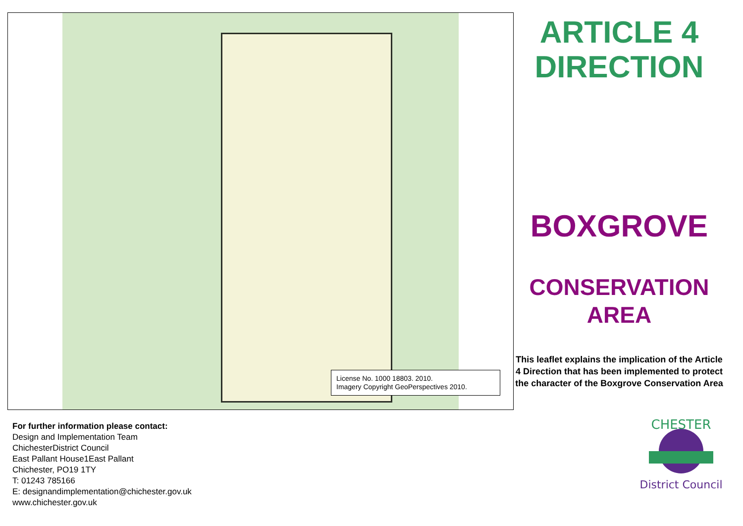License No. 1000 18803. 2010.
Imagery Copyright GeoPerspectives 2010.
For further information please contact:
Design and Implementation Team
ChichesterDistrict Council
East Pallant House1East Pallant
Chichester, PO19 1TY
T: 01243 785166
E: designandimplementation@chichester.gov.uk
www.chichester.gov.uk
ARTICLE 4
DIRECTION
BOXGROVE
CONSERVATION
AREA
This leaflet explains the implication of the Article 4 Direction that has been implemented to protect the character of the Boxgrove Conservation Area
CHESTER
District Council